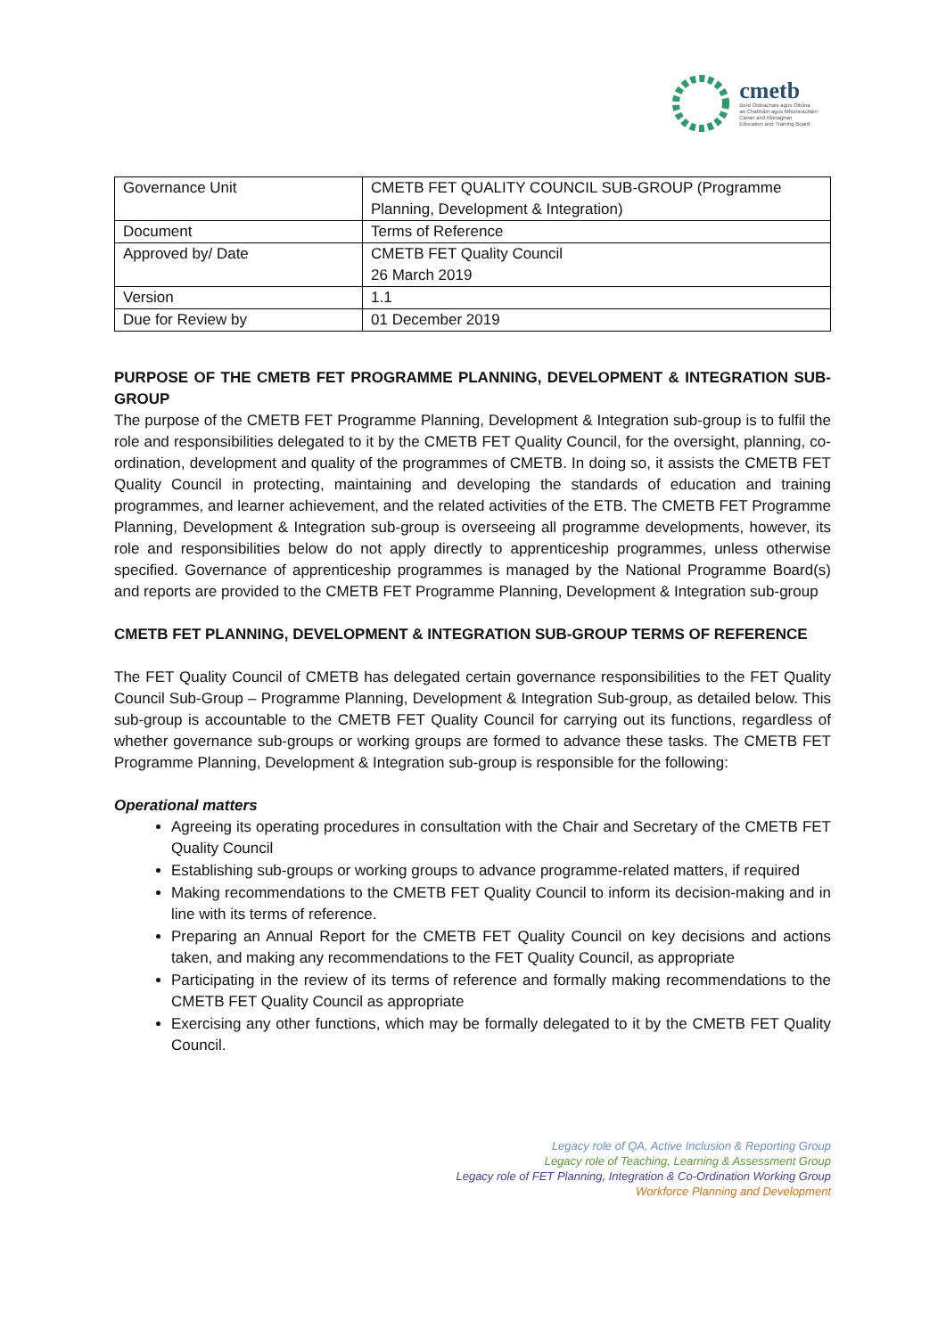cmetb
Bord Oideachais agus Oiliúna
an Chabháin agus Mhuineacháin
Cavan and Monaghan
Education and Training Board
| Governance Unit | CMETB FET QUALITY COUNCIL SUB-GROUP (Programme Planning, Development & Integration) |
| Document | Terms of Reference |
| Approved by/ Date | CMETB FET Quality Council 26 March 2019 |
| Version | 1.1 |
| Due for Review by | 01 December 2019 |
PURPOSE OF THE CMETB FET PROGRAMME PLANNING, DEVELOPMENT & INTEGRATION SUB-GROUP
The purpose of the CMETB FET Programme Planning, Development & Integration sub-group is to fulfil the role and responsibilities delegated to it by the CMETB FET Quality Council, for the oversight, planning, co-ordination, development and quality of the programmes of CMETB. In doing so, it assists the CMETB FET Quality Council in protecting, maintaining and developing the standards of education and training programmes, and learner achievement, and the related activities of the ETB. The CMETB FET Programme Planning, Development & Integration sub-group is overseeing all programme developments, however, its role and responsibilities below do not apply directly to apprenticeship programmes, unless otherwise specified. Governance of apprenticeship programmes is managed by the National Programme Board(s) and reports are provided to the CMETB FET Programme Planning, Development & Integration sub-group
CMETB FET PLANNING, DEVELOPMENT & INTEGRATION SUB-GROUP TERMS OF REFERENCE
The FET Quality Council of CMETB has delegated certain governance responsibilities to the FET Quality Council Sub-Group – Programme Planning, Development & Integration Sub-group, as detailed below. This sub-group is accountable to the CMETB FET Quality Council for carrying out its functions, regardless of whether governance sub-groups or working groups are formed to advance these tasks. The CMETB FET Programme Planning, Development & Integration sub-group is responsible for the following:
Operational matters
Agreeing its operating procedures in consultation with the Chair and Secretary of the CMETB FET Quality Council
Establishing sub-groups or working groups to advance programme-related matters, if required
Making recommendations to the CMETB FET Quality Council to inform its decision-making and in line with its terms of reference.
Preparing an Annual Report for the CMETB FET Quality Council on key decisions and actions taken, and making any recommendations to the FET Quality Council, as appropriate
Participating in the review of its terms of reference and formally making recommendations to the CMETB FET Quality Council as appropriate
Exercising any other functions, which may be formally delegated to it by the CMETB FET Quality Council.
Legacy role of QA, Active Inclusion & Reporting Group
Legacy role of Teaching, Learning & Assessment Group
Legacy role of FET Planning, Integration & Co-Ordination Working Group
Workforce Planning and Development